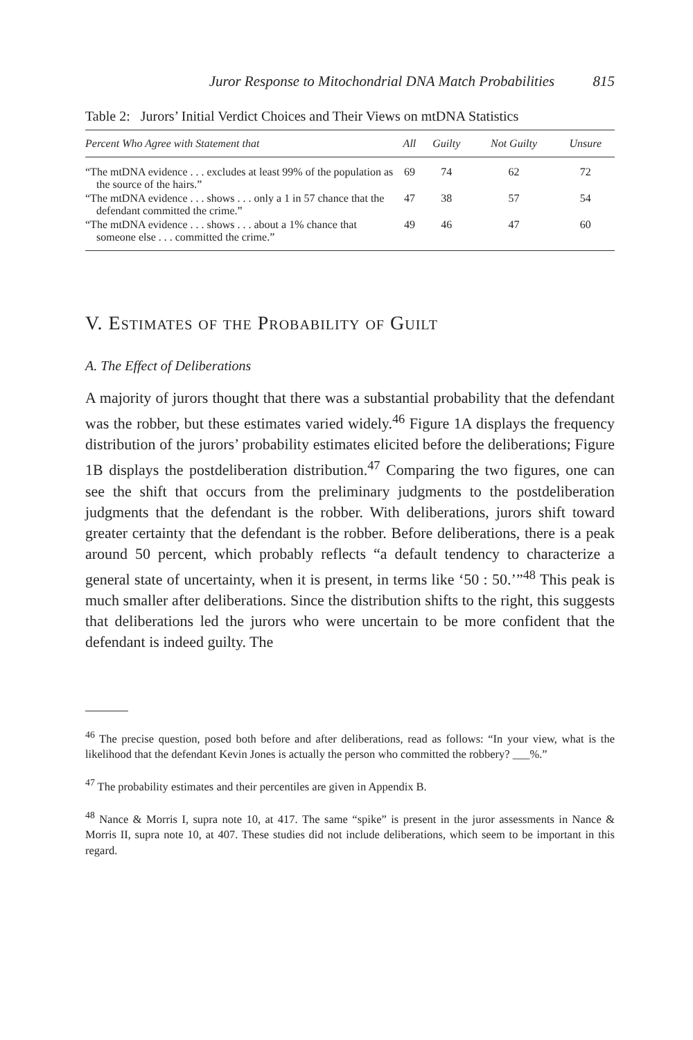Juror Response to Mitochondrial DNA Match Probabilities 815
Table 2: Jurors’ Initial Verdict Choices and Their Views on mtDNA Statistics
| Percent Who Agree with Statement that | All | Guilty | Not Guilty | Unsure |
| --- | --- | --- | --- | --- |
| “The mtDNA evidence . . . excludes at least 99% of the population as the source of the hairs.” | 69 | 74 | 62 | 72 |
| “The mtDNA evidence . . . shows . . . only a 1 in 57 chance that the defendant committed the crime.” | 47 | 38 | 57 | 54 |
| “The mtDNA evidence . . . shows . . . about a 1% chance that someone else . . . committed the crime.” | 49 | 46 | 47 | 60 |
V. Estimates of the Probability of Guilt
A. The Effect of Deliberations
A majority of jurors thought that there was a substantial probability that the defendant was the robber, but these estimates varied widely.<sup>46</sup> Figure 1A displays the frequency distribution of the jurors’ probability estimates elicited before the deliberations; Figure 1B displays the postdeliberation distribution.<sup>47</sup> Comparing the two figures, one can see the shift that occurs from the preliminary judgments to the postdeliberation judgments that the defendant is the robber. With deliberations, jurors shift toward greater certainty that the defendant is the robber. Before deliberations, there is a peak around 50 percent, which probably reflects “a default tendency to characterize a general state of uncertainty, when it is present, in terms like ‘50 : 50.’”<sup>48</sup> This peak is much smaller after deliberations. Since the distribution shifts to the right, this suggests that deliberations led the jurors who were uncertain to be more confident that the defendant is indeed guilty. The
<sup>46</sup> The precise question, posed both before and after deliberations, read as follows: “In your view, what is the likelihood that the defendant Kevin Jones is actually the person who committed the robbery? ___%.”
<sup>47</sup> The probability estimates and their percentiles are given in Appendix B.
<sup>48</sup> Nance & Morris I, supra note 10, at 417. The same “spike” is present in the juror assessments in Nance & Morris II, supra note 10, at 407. These studies did not include deliberations, which seem to be important in this regard.